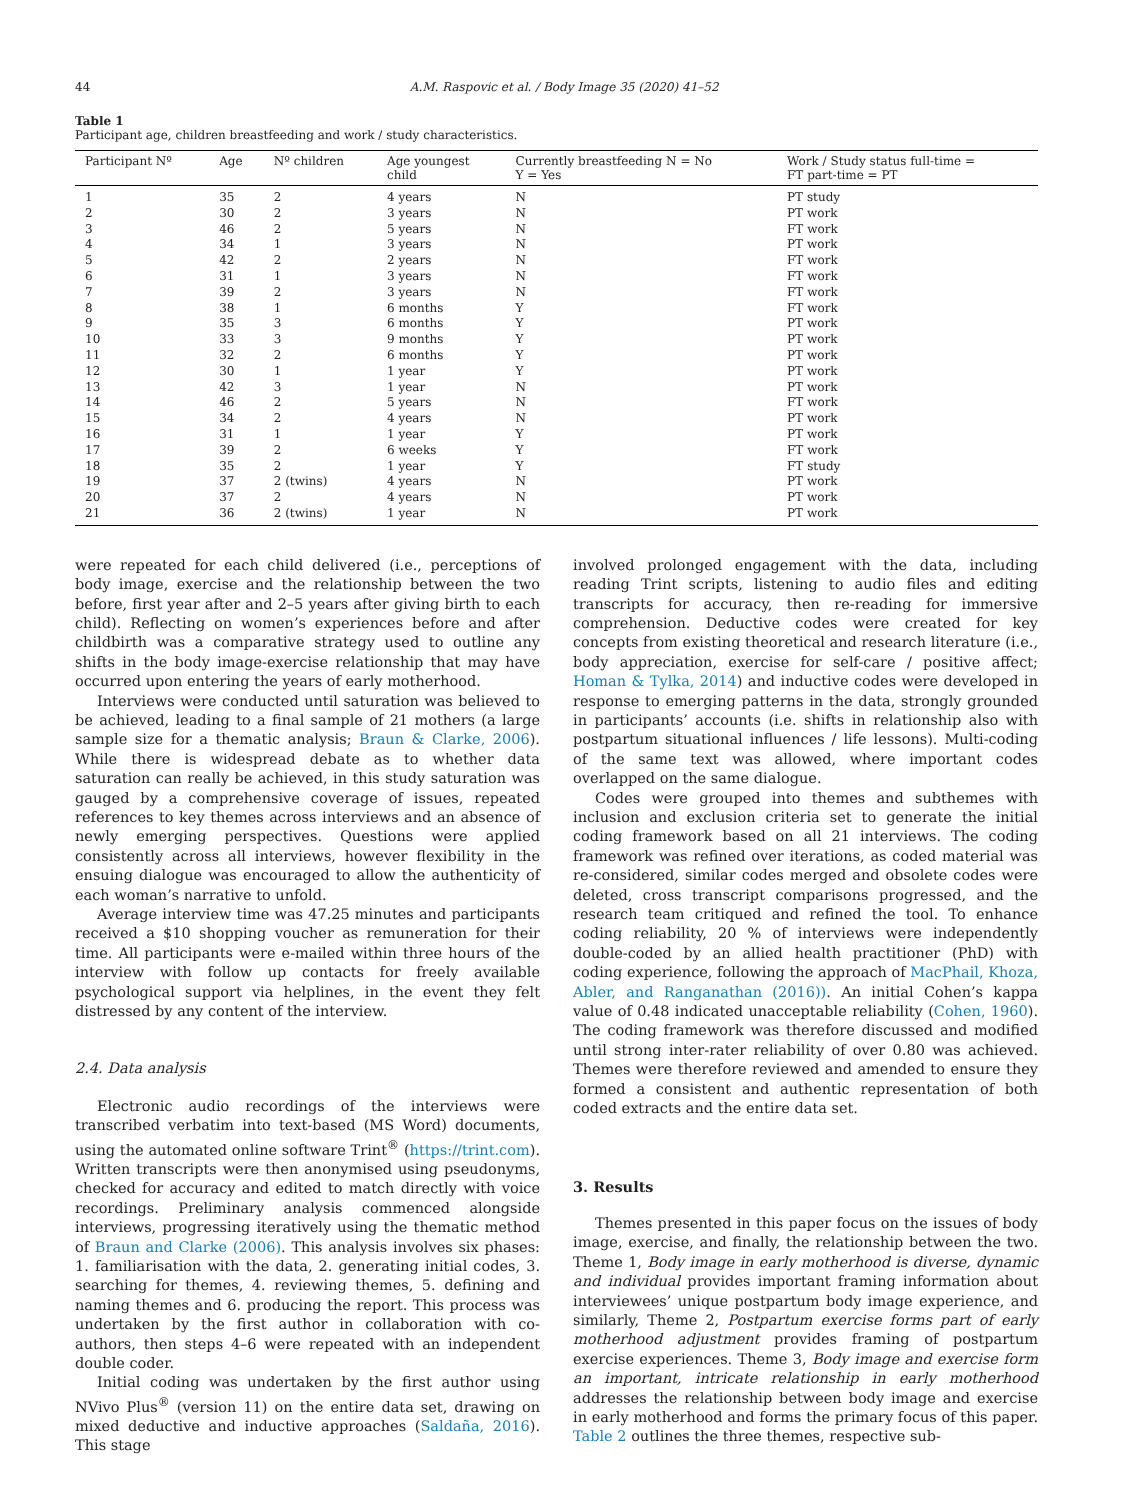44 A.M. Raspovic et al. / Body Image 35 (2020) 41–52
Table 1
Participant age, children breastfeeding and work / study characteristics.
| Participant Nº | Age | Nº children | Age youngest child | Currently breastfeeding N = No Y = Yes | Work / Study status full-time = FT part-time = PT |
| --- | --- | --- | --- | --- | --- |
| 1 | 35 | 2 | 4 years | N | PT study |
| 2 | 30 | 2 | 3 years | N | PT work |
| 3 | 46 | 2 | 5 years | N | FT work |
| 4 | 34 | 1 | 3 years | N | PT work |
| 5 | 42 | 2 | 2 years | N | FT work |
| 6 | 31 | 1 | 3 years | N | FT work |
| 7 | 39 | 2 | 3 years | N | FT work |
| 8 | 38 | 1 | 6 months | Y | FT work |
| 9 | 35 | 3 | 6 months | Y | PT work |
| 10 | 33 | 3 | 9 months | Y | PT work |
| 11 | 32 | 2 | 6 months | Y | PT work |
| 12 | 30 | 1 | 1 year | Y | PT work |
| 13 | 42 | 3 | 1 year | N | PT work |
| 14 | 46 | 2 | 5 years | N | FT work |
| 15 | 34 | 2 | 4 years | N | PT work |
| 16 | 31 | 1 | 1 year | Y | PT work |
| 17 | 39 | 2 | 6 weeks | Y | FT work |
| 18 | 35 | 2 | 1 year | Y | FT study |
| 19 | 37 | 2 (twins) | 4 years | N | PT work |
| 20 | 37 | 2 | 4 years | N | PT work |
| 21 | 36 | 2 (twins) | 1 year | N | PT work |
were repeated for each child delivered (i.e., perceptions of body image, exercise and the relationship between the two before, first year after and 2–5 years after giving birth to each child). Reflecting on women’s experiences before and after childbirth was a comparative strategy used to outline any shifts in the body image-exercise relationship that may have occurred upon entering the years of early motherhood.
Interviews were conducted until saturation was believed to be achieved, leading to a final sample of 21 mothers (a large sample size for a thematic analysis; Braun & Clarke, 2006). While there is widespread debate as to whether data saturation can really be achieved, in this study saturation was gauged by a comprehensive coverage of issues, repeated references to key themes across interviews and an absence of newly emerging perspectives. Questions were applied consistently across all interviews, however flexibility in the ensuing dialogue was encouraged to allow the authenticity of each woman’s narrative to unfold.
Average interview time was 47.25 minutes and participants received a $10 shopping voucher as remuneration for their time. All participants were e-mailed within three hours of the interview with follow up contacts for freely available psychological support via helplines, in the event they felt distressed by any content of the interview.
2.4. Data analysis
Electronic audio recordings of the interviews were transcribed verbatim into text-based (MS Word) documents, using the automated online software Trint<sup>®</sup> (https://trint.com). Written transcripts were then anonymised using pseudonyms, checked for accuracy and edited to match directly with voice recordings. Preliminary analysis commenced alongside interviews, progressing iteratively using the thematic method of Braun and Clarke (2006). This analysis involves six phases: 1. familiarisation with the data, 2. generating initial codes, 3. searching for themes, 4. reviewing themes, 5. defining and naming themes and 6. producing the report. This process was undertaken by the first author in collaboration with co-authors, then steps 4–6 were repeated with an independent double coder.
Initial coding was undertaken by the first author using NVivo Plus<sup>®</sup> (version 11) on the entire data set, drawing on mixed deductive and inductive approaches (Saldaña, 2016). This stage
involved prolonged engagement with the data, including reading Trint scripts, listening to audio files and editing transcripts for accuracy, then re-reading for immersive comprehension. Deductive codes were created for key concepts from existing theoretical and research literature (i.e., body appreciation, exercise for self-care / positive affect; Homan & Tylka, 2014) and inductive codes were developed in response to emerging patterns in the data, strongly grounded in participants’ accounts (i.e. shifts in relationship also with postpartum situational influences / life lessons). Multi-coding of the same text was allowed, where important codes overlapped on the same dialogue.
Codes were grouped into themes and subthemes with inclusion and exclusion criteria set to generate the initial coding framework based on all 21 interviews. The coding framework was refined over iterations, as coded material was re-considered, similar codes merged and obsolete codes were deleted, cross transcript comparisons progressed, and the research team critiqued and refined the tool. To enhance coding reliability, 20 % of interviews were independently double-coded by an allied health practitioner (PhD) with coding experience, following the approach of MacPhail, Khoza, Abler, and Ranganathan (2016)). An initial Cohen’s kappa value of 0.48 indicated unacceptable reliability (Cohen, 1960). The coding framework was therefore discussed and modified until strong inter-rater reliability of over 0.80 was achieved. Themes were therefore reviewed and amended to ensure they formed a consistent and authentic representation of both coded extracts and the entire data set.
3. Results
Themes presented in this paper focus on the issues of body image, exercise, and finally, the relationship between the two. Theme 1, Body image in early motherhood is diverse, dynamic and individual provides important framing information about interviewees’ unique postpartum body image experience, and similarly, Theme 2, Postpartum exercise forms part of early motherhood adjustment provides framing of postpartum exercise experiences. Theme 3, Body image and exercise form an important, intricate relationship in early motherhood addresses the relationship between body image and exercise in early motherhood and forms the primary focus of this paper. Table 2 outlines the three themes, respective sub-